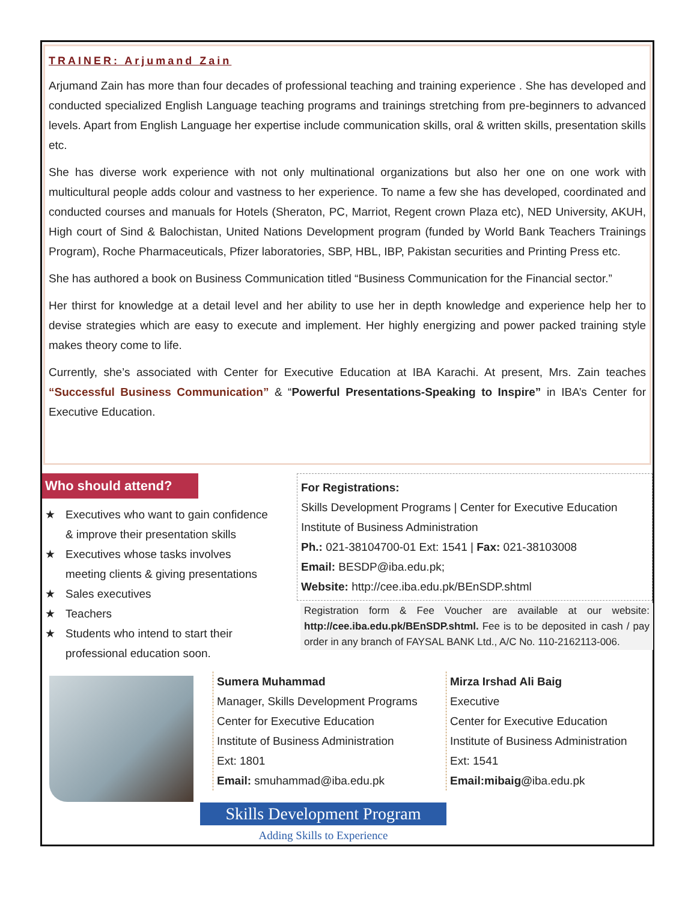TRAINER: Arjumand Zain
Arjumand Zain has more than four decades of professional teaching and training experience . She has developed and conducted specialized English Language teaching programs and trainings stretching from pre-beginners to advanced levels. Apart from English Language her expertise include communication skills, oral & written skills, presentation skills etc.
She has diverse work experience with not only multinational organizations but also her one on one work with multicultural people adds colour and vastness to her experience. To name a few she has developed, coordinated and conducted courses and manuals for Hotels (Sheraton, PC, Marriot, Regent crown Plaza etc), NED University, AKUH, High court of Sind & Balochistan, United Nations Development program (funded by World Bank Teachers Trainings Program), Roche Pharmaceuticals, Pfizer laboratories, SBP, HBL, IBP, Pakistan securities and Printing Press etc.
She has authored a book on Business Communication titled “Business Communication for the Financial sector.”
Her thirst for knowledge at a detail level and her ability to use her in depth knowledge and experience help her to devise strategies which are easy to execute and implement. Her highly energizing and power packed training style makes theory come to life.
Currently, she’s associated with Center for Executive Education at IBA Karachi. At present, Mrs. Zain teaches “Successful Business Communication” & “Powerful Presentations-Speaking to Inspire” in IBA’s Center for Executive Education.
Who should attend?
★ Executives who want to gain confidence
& improve their presentation skills
★ Executives whose tasks involves
meeting clients & giving presentations
★ Sales executives
★ Teachers
★ Students who intend to start their
professional education soon.
For Registrations:
Skills Development Programs | Center for Executive Education
Institute of Business Administration
Ph.: 021-38104700-01 Ext: 1541 | Fax: 021-38103008
Email: BESDP@iba.edu.pk;
Website: http://cee.iba.edu.pk/BEnSDP.shtml
Registration form & Fee Voucher are available at our website: http://cee.iba.edu.pk/BEnSDP.shtml. Fee is to be deposited in cash / pay order in any branch of FAYSAL BANK Ltd., A/C No. 110-2162113-006.
Sumera Muhammad
Manager, Skills Development Programs
Center for Executive Education
Institute of Business Administration
Ext: 1801
Email: smuhammad@iba.edu.pk
Mirza Irshad Ali Baig
Executive
Center for Executive Education
Institute of Business Administration
Ext: 1541
Email:mibaig@iba.edu.pk
Skills Development Program
Adding Skills to Experience